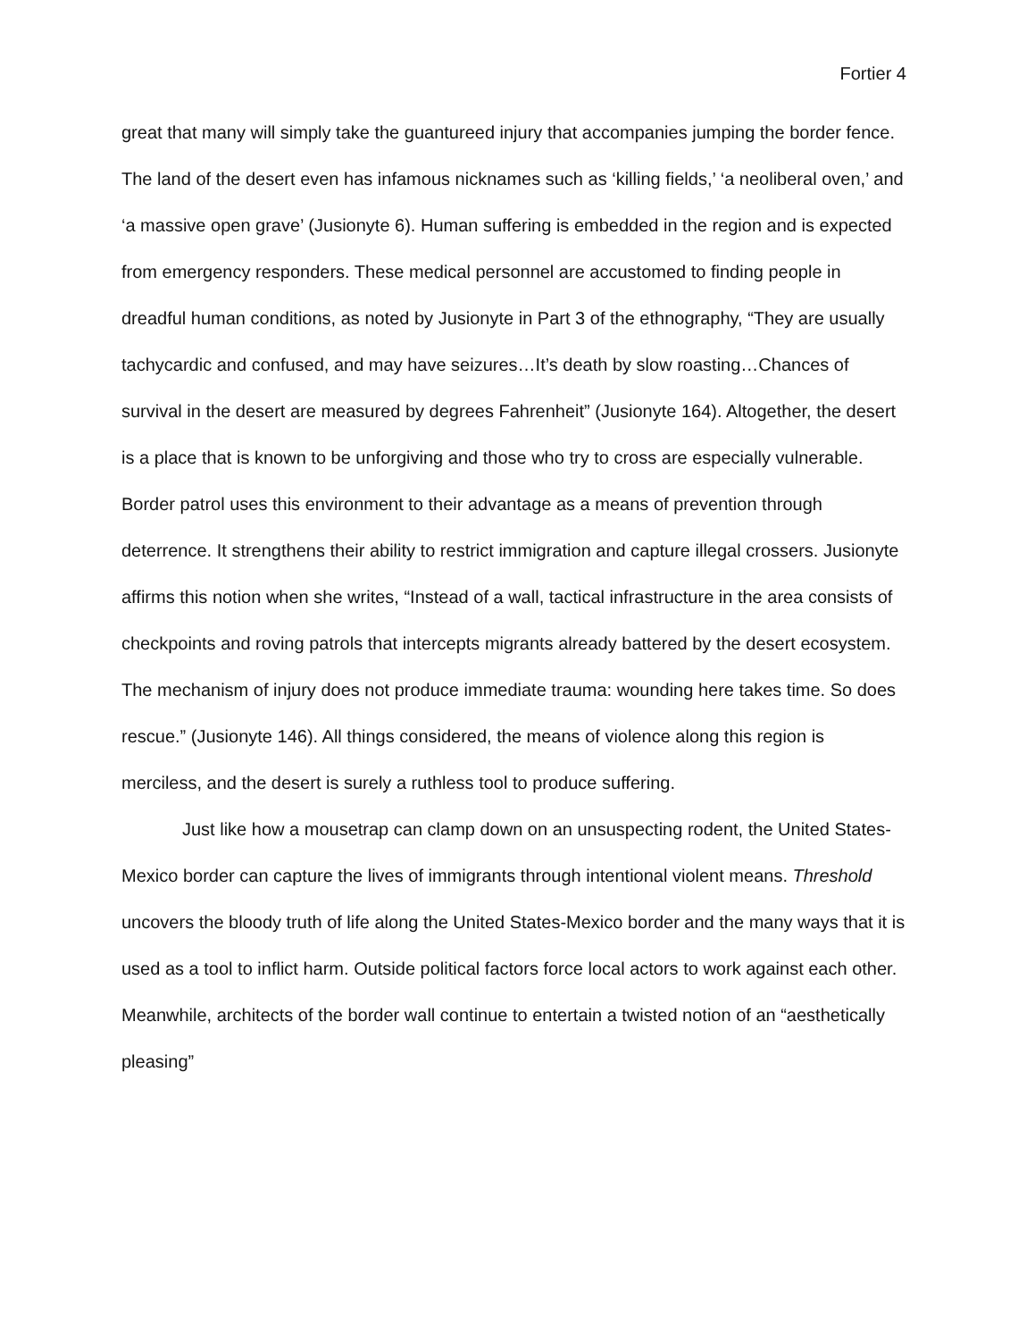Fortier 4
great that many will simply take the guantureed injury that accompanies jumping the border fence. The land of the desert even has infamous nicknames such as ‘killing fields,’ ‘a neoliberal oven,’ and ‘a massive open grave’ (Jusionyte 6). Human suffering is embedded in the region and is expected from emergency responders. These medical personnel are accustomed to finding people in dreadful human conditions, as noted by Jusionyte in Part 3 of the ethnography, “They are usually tachycardic and confused, and may have seizures…It’s death by slow roasting…Chances of survival in the desert are measured by degrees Fahrenheit” (Jusionyte 164). Altogether, the desert is a place that is known to be unforgiving and those who try to cross are especially vulnerable. Border patrol uses this environment to their advantage as a means of prevention through deterrence. It strengthens their ability to restrict immigration and capture illegal crossers. Jusionyte affirms this notion when she writes, “Instead of a wall, tactical infrastructure in the area consists of checkpoints and roving patrols that intercepts migrants already battered by the desert ecosystem. The mechanism of injury does not produce immediate trauma: wounding here takes time. So does rescue.” (Jusionyte 146). All things considered, the means of violence along this region is merciless, and the desert is surely a ruthless tool to produce suffering.
Just like how a mousetrap can clamp down on an unsuspecting rodent, the United States-Mexico border can capture the lives of immigrants through intentional violent means. Threshold uncovers the bloody truth of life along the United States-Mexico border and the many ways that it is used as a tool to inflict harm. Outside political factors force local actors to work against each other. Meanwhile, architects of the border wall continue to entertain a twisted notion of an “aesthetically pleasing”